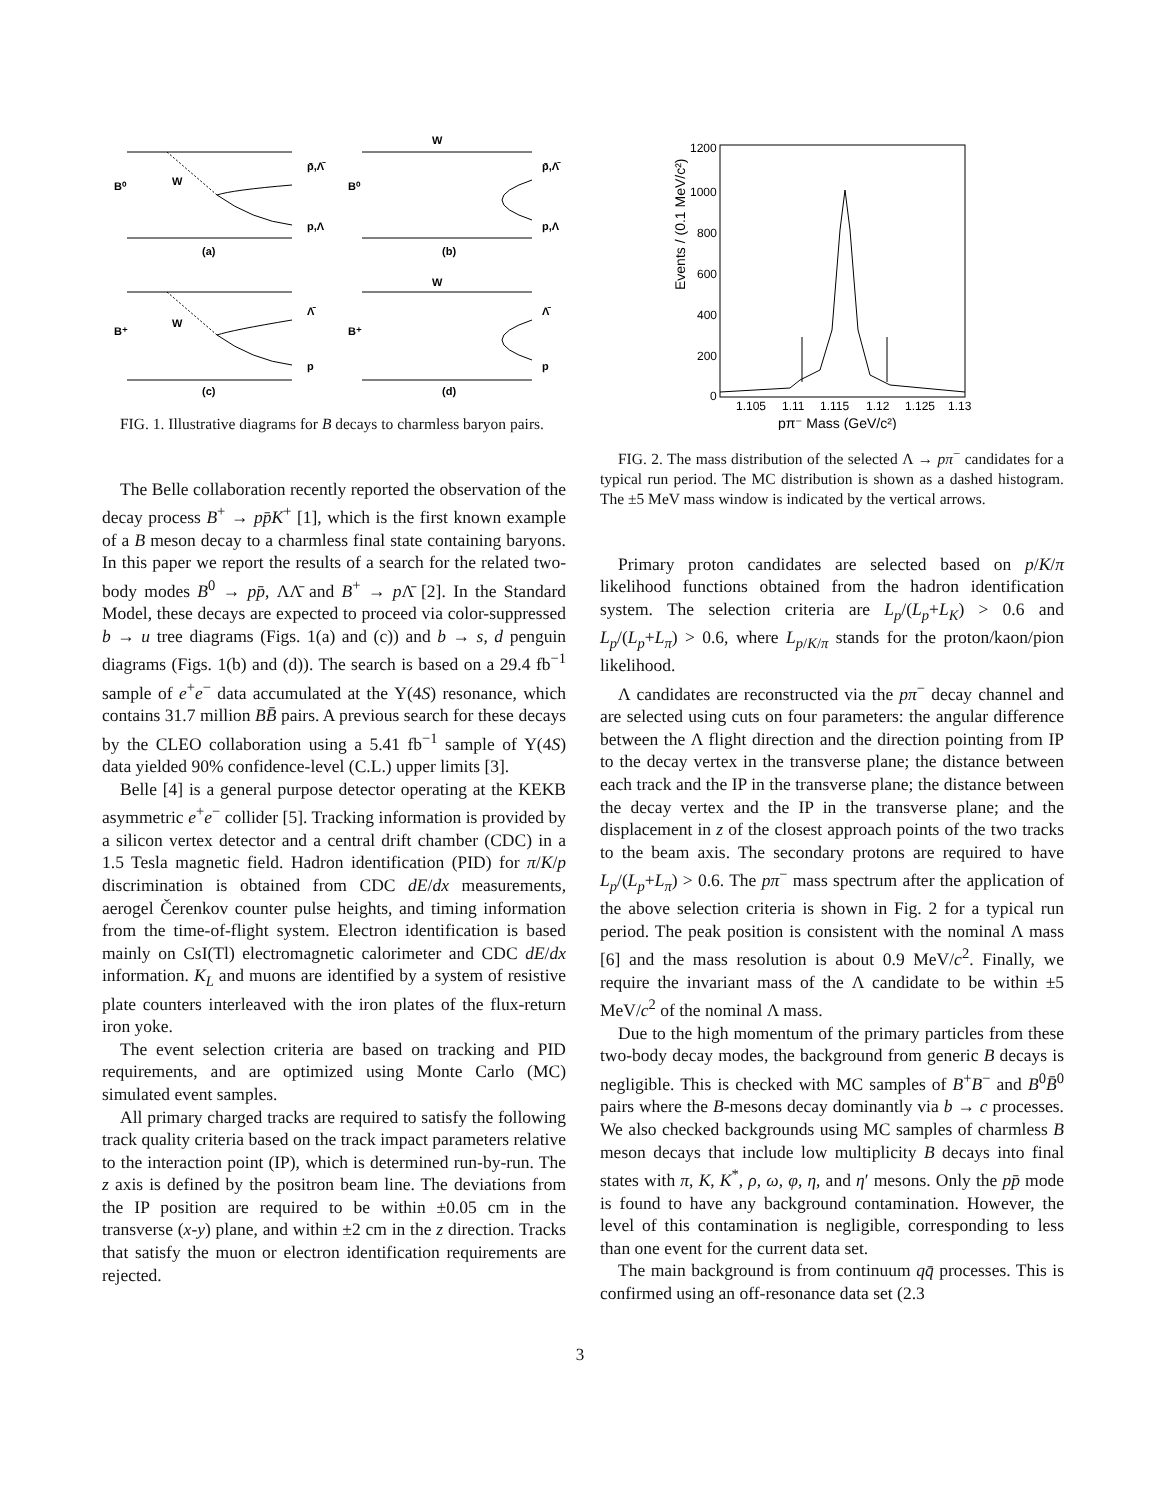B⁰
W
(a)
B⁰
W
(b)
B⁺
W
(c)
B⁺
W
(d)
p̄,Λ̄
p,Λ
p̄,Λ̄
p,Λ
Λ̄
p
Λ̄
p
FIG. 1. Illustrative diagrams for B decays to charmless baryon pairs.
The Belle collaboration recently reported the observation of the decay process B<sup>+</sup> → pp̄K<sup>+</sup> [1], which is the first known example of a B meson decay to a charmless final state containing baryons. In this paper we report the results of a search for the related two-body modes B<sup>0</sup> → pp̄, ΛΛ̄ and B<sup>+</sup> → p Λ̄ [2]. In the Standard Model, these decays are expected to proceed via color-suppressed b → u tree diagrams (Figs. 1(a) and (c)) and b → s, d penguin diagrams (Figs. 1(b) and (d)). The search is based on a 29.4 fb<sup>−1</sup> sample of e<sup>+</sup>e<sup>−</sup> data accumulated at the Υ(4S) resonance, which contains 31.7 million BB̄ pairs. A previous search for these decays by the CLEO collaboration using a 5.41 fb<sup>−1</sup> sample of Υ(4S) data yielded 90% confidence-level (C.L.) upper limits [3].
Belle [4] is a general purpose detector operating at the KEKB asymmetric e<sup>+</sup>e<sup>−</sup> collider [5]. Tracking information is provided by a silicon vertex detector and a central drift chamber (CDC) in a 1.5 Tesla magnetic field. Hadron identification (PID) for π/K/p discrimination is obtained from CDC dE/dx measurements, aerogel Čerenkov counter pulse heights, and timing information from the time-of-flight system. Electron identification is based mainly on CsI(Tl) electromagnetic calorimeter and CDC dE/dx information. K<sub>L</sub> and muons are identified by a system of resistive plate counters interleaved with the iron plates of the flux-return iron yoke.
The event selection criteria are based on tracking and PID requirements, and are optimized using Monte Carlo (MC) simulated event samples.
All primary charged tracks are required to satisfy the following track quality criteria based on the track impact parameters relative to the interaction point (IP), which is determined run-by-run. The z axis is defined by the positron beam line. The deviations from the IP position are required to be within ±0.05 cm in the transverse (x-y) plane, and within ±2 cm in the z direction. Tracks that satisfy the muon or electron identification requirements are rejected.
1200
1000
800
600
400
200
0
1.105
1.11
1.115
1.12
1.125
1.13
pπ⁻ Mass (GeV/c²)
Events / (0.1 MeV/c²)
FIG. 2. The mass distribution of the selected Λ → pπ<sup>−</sup> candidates for a typical run period. The MC distribution is shown as a dashed histogram. The ±5 MeV mass window is indicated by the vertical arrows.
Primary proton candidates are selected based on p/K/π likelihood functions obtained from the hadron identification system. The selection criteria are L<sub>p</sub>/(L<sub>p</sub>+L<sub>K</sub>) > 0.6 and L<sub>p</sub>/(L<sub>p</sub>+L<sub>π</sub>) > 0.6, where L<sub>p/K/π</sub> stands for the proton/kaon/pion likelihood.
Λ candidates are reconstructed via the pπ<sup>−</sup> decay channel and are selected using cuts on four parameters: the angular difference between the Λ flight direction and the direction pointing from IP to the decay vertex in the transverse plane; the distance between each track and the IP in the transverse plane; the distance between the decay vertex and the IP in the transverse plane; and the displacement in z of the closest approach points of the two tracks to the beam axis. The secondary protons are required to have L<sub>p</sub>/(L<sub>p</sub>+L<sub>π</sub>) > 0.6. The pπ<sup>−</sup> mass spectrum after the application of the above selection criteria is shown in Fig. 2 for a typical run period. The peak position is consistent with the nominal Λ mass [6] and the mass resolution is about 0.9 MeV/c<sup>2</sup>. Finally, we require the invariant mass of the Λ candidate to be within ±5 MeV/c<sup>2</sup> of the nominal Λ mass.
Due to the high momentum of the primary particles from these two-body decay modes, the background from generic B decays is negligible. This is checked with MC samples of B<sup>+</sup>B<sup>−</sup> and B<sup>0</sup>B̄<sup>0</sup> pairs where the B-mesons decay dominantly via b → c processes. We also checked backgrounds using MC samples of charmless B meson decays that include low multiplicity B decays into final states with π, K, K<sup>*</sup>, ρ, ω, φ, η, and η′ mesons. Only the pp̄ mode is found to have any background contamination. However, the level of this contamination is negligible, corresponding to less than one event for the current data set.
The main background is from continuum qq̄ processes. This is confirmed using an off-resonance data set (2.3
3